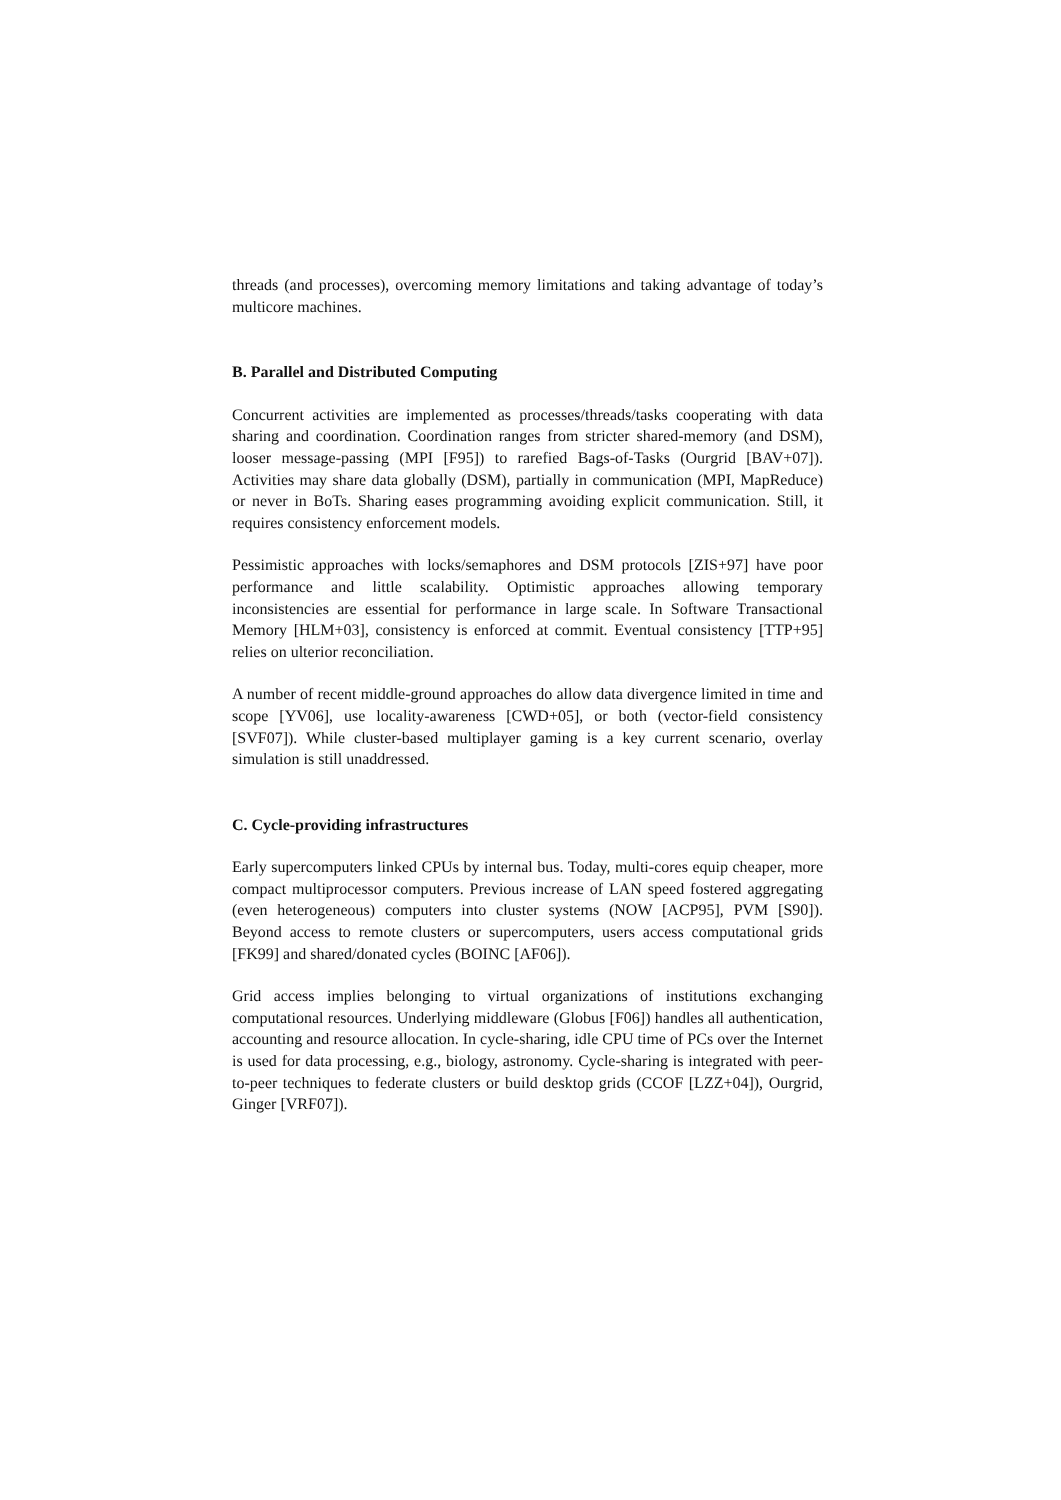threads (and processes), overcoming memory limitations and taking advantage of today’s multicore machines.
B. Parallel and Distributed Computing
Concurrent activities are implemented as processes/threads/tasks cooperating with data sharing and coordination. Coordination ranges from stricter shared-memory (and DSM), looser message-passing (MPI [F95]) to rarefied Bags-of-Tasks (Ourgrid [BAV+07]). Activities may share data globally (DSM), partially in communication (MPI, MapReduce) or never in BoTs. Sharing eases programming avoiding explicit communication. Still, it requires consistency enforcement models.
Pessimistic approaches with locks/semaphores and DSM protocols [ZIS+97] have poor performance and little scalability. Optimistic approaches allowing temporary inconsistencies are essential for performance in large scale. In Software Transactional Memory [HLM+03], consistency is enforced at commit. Eventual consistency [TTP+95] relies on ulterior reconciliation.
A number of recent middle-ground approaches do allow data divergence limited in time and scope [YV06], use locality-awareness [CWD+05], or both (vector-field consistency [SVF07]). While cluster-based multiplayer gaming is a key current scenario, overlay simulation is still unaddressed.
C. Cycle-providing infrastructures
Early supercomputers linked CPUs by internal bus. Today, multi-cores equip cheaper, more compact multiprocessor computers. Previous increase of LAN speed fostered aggregating (even heterogeneous) computers into cluster systems (NOW [ACP95], PVM [S90]). Beyond access to remote clusters or supercomputers, users access computational grids [FK99] and shared/donated cycles (BOINC [AF06]).
Grid access implies belonging to virtual organizations of institutions exchanging computational resources. Underlying middleware (Globus [F06]) handles all authentication, accounting and resource allocation. In cycle-sharing, idle CPU time of PCs over the Internet is used for data processing, e.g., biology, astronomy. Cycle-sharing is integrated with peer-to-peer techniques to federate clusters or build desktop grids (CCOF [LZZ+04]), Ourgrid, Ginger [VRF07]).